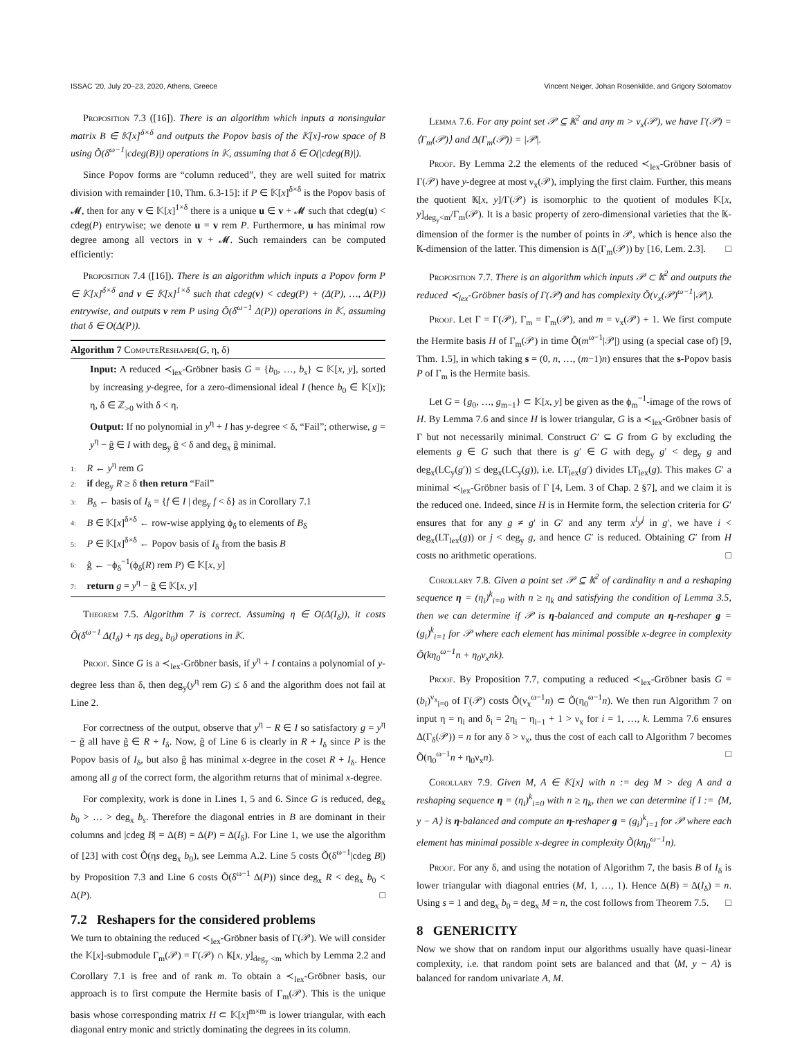ISSAC '20, July 20–23, 2020, Athens, Greece Vincent Neiger, Johan Rosenkilde, and Grigory Solomatov
Proposition 7.3 ([16]). There is an algorithm which inputs a nonsingular matrix B ∈ 𝕂[x]<sup>δ×δ</sup> and outputs the Popov basis of the 𝕂[x]-row space of B using Õ(δ<sup>ω−1</sup>|cdeg(B)|) operations in 𝕂, assuming that δ ∈ O(|cdeg(B)|).
Since Popov forms are “column reduced”, they are well suited for matrix division with remainder [10, Thm. 6.3-15]: if P ∈ 𝕂[x]<sup>δ×δ</sup> is the Popov basis of 𝓜, then for any v ∈ 𝕂[x]<sup>1×δ</sup> there is a unique u ∈ v + 𝓜 such that cdeg(u) < cdeg(P) entrywise; we denote u = v rem P. Furthermore, u has minimal row degree among all vectors in v + 𝓜. Such remainders can be computed efficiently:
Proposition 7.4 ([16]). There is an algorithm which inputs a Popov form P ∈ 𝕂[x]<sup>δ×δ</sup> and v ∈ 𝕂[x]<sup>1×δ</sup> such that cdeg(v) < cdeg(P) + (Δ(P), …, Δ(P)) entrywise, and outputs v rem P using Õ(δ<sup>ω−1</sup> Δ(P)) operations in 𝕂, assuming that δ ∈ O(Δ(P)).
Algorithm 7 ComputeReshaper(G, η, δ)
Input: A reduced ≺<sub>lex</sub>-Gröbner basis G = {b<sub>0</sub>, …, b<sub>s</sub>} ⊂ 𝕂[x, y], sorted by increasing y-degree, for a zero-dimensional ideal I (hence b<sub>0</sub> ∈ 𝕂[x]); η, δ ∈ ℤ<sub>>0</sub> with δ < η.
Output: If no polynomial in y<sup>η</sup> + I has y-degree < δ, “Fail”; otherwise, g = y<sup>η</sup> − ĝ ∈ I with deg<sub>y</sub> ĝ < δ and deg<sub>x</sub> ĝ minimal.
1: R ← y<sup>η</sup> rem G
2: if deg<sub>y</sub> R ≥ δ then return “Fail”
3: B<sub>δ</sub> ← basis of I<sub>δ</sub> = {f ∈ I | deg<sub>y</sub> f < δ} as in Corollary 7.1
4: B ∈ 𝕂[x]<sup>δ×δ</sup> ← row-wise applying ϕ<sub>δ</sub> to elements of B<sub>δ</sub>
5: P ∈ 𝕂[x]<sup>δ×δ</sup> ← Popov basis of I<sub>δ</sub> from the basis B
6: ĝ ← −ϕ<sub>δ</sub><sup>−1</sup>(ϕ<sub>δ</sub>(R) rem P) ∈ 𝕂[x, y]
7: return g = y<sup>η</sup> − ĝ ∈ 𝕂[x, y]
Theorem 7.5. Algorithm 7 is correct. Assuming η ∈ O(Δ(I<sub>δ</sub>)), it costs Õ(δ<sup>ω−1</sup> Δ(I<sub>δ</sub>) + ηs deg<sub>x</sub> b<sub>0</sub>) operations in 𝕂.
Proof. Since G is a ≺<sub>lex</sub>-Gröbner basis, if y<sup>η</sup> + I contains a polynomial of y-degree less than δ, then deg<sub>y</sub>(y<sup>η</sup> rem G) ≤ δ and the algorithm does not fail at Line 2.
For correctness of the output, observe that y<sup>η</sup> − R ∈ I so satisfactory g = y<sup>η</sup> − g̃ all have g̃ ∈ R + I<sub>δ</sub>. Now, ĝ of Line 6 is clearly in R + I<sub>δ</sub> since P is the Popov basis of I<sub>δ</sub>, but also ĝ has minimal x-degree in the coset R + I<sub>δ</sub>. Hence among all g of the correct form, the algorithm returns that of minimal x-degree.
For complexity, work is done in Lines 1, 5 and 6. Since G is reduced, deg<sub>x</sub> b<sub>0</sub> > … > deg<sub>x</sub> b<sub>s</sub>. Therefore the diagonal entries in B are dominant in their columns and |cdeg B| = Δ(B) = Δ(P) = Δ(I<sub>δ</sub>). For Line 1, we use the algorithm of [23] with cost Õ(ηs deg<sub>x</sub> b<sub>0</sub>), see Lemma A.2. Line 5 costs Õ(δ<sup>ω−1</sup>|cdeg B|) by Proposition 7.3 and Line 6 costs Õ(δ<sup>ω−1</sup> Δ(P)) since deg<sub>x</sub> R < deg<sub>x</sub> b<sub>0</sub> < Δ(P). □
7.2 Reshapers for the considered problems
We turn to obtaining the reduced ≺<sub>lex</sub>-Gröbner basis of Γ(𝒫). We will consider the 𝕂[x]-submodule Γ<sub>m</sub>(𝒫) = Γ(𝒫) ∩ 𝕂[x, y]<sub>deg<sub>y</sub> <m</sub> which by Lemma 2.2 and Corollary 7.1 is free and of rank m. To obtain a ≺<sub>lex</sub>-Gröbner basis, our approach is to first compute the Hermite basis of Γ<sub>m</sub>(𝒫). This is the unique basis whose corresponding matrix H ⊂ 𝕂[x]<sup>m×m</sup> is lower triangular, with each diagonal entry monic and strictly dominating the degrees in its column.
Lemma 7.6. For any point set 𝒫 ⊆ 𝕂<sup>2</sup> and any m > ν<sub>x</sub>(𝒫), we have Γ(𝒫) = ⟨Γ<sub>m</sub>(𝒫)⟩ and Δ(Γ<sub>m</sub>(𝒫)) = |𝒫|.
Proof. By Lemma 2.2 the elements of the reduced ≺<sub>lex</sub>-Gröbner basis of Γ(𝒫) have y-degree at most ν<sub>x</sub>(𝒫), implying the first claim. Further, this means the quotient 𝕂[x, y]/Γ(𝒫) is isomorphic to the quotient of modules 𝕂[x, y]<sub>deg<sub>y</sub><m</sub>/Γ<sub>m</sub>(𝒫). It is a basic property of zero-dimensional varieties that the 𝕂-dimension of the former is the number of points in 𝒫, which is hence also the 𝕂-dimension of the latter. This dimension is Δ(Γ<sub>m</sub>(𝒫)) by [16, Lem. 2.3]. □
Proposition 7.7. There is an algorithm which inputs 𝒫 ⊂ 𝕂<sup>2</sup> and outputs the reduced ≺<sub>lex</sub>-Gröbner basis of Γ(𝒫) and has complexity Õ(ν<sub>x</sub>(𝒫)<sup>ω−1</sup>|𝒫|).
Proof. Let Γ = Γ(𝒫), Γ<sub>m</sub> = Γ<sub>m</sub>(𝒫), and m = ν<sub>x</sub>(𝒫) + 1. We first compute the Hermite basis H of Γ<sub>m</sub>(𝒫) in time Õ(m<sup>ω−1</sup>|𝒫|) using (a special case of) [9, Thm. 1.5], in which taking s = (0, n, …, (m−1)n) ensures that the s-Popov basis P of Γ<sub>m</sub> is the Hermite basis.
Let G = {g<sub>0</sub>, …, g<sub>m−1</sub>} ⊂ 𝕂[x, y] be given as the ϕ<sub>m</sub><sup>−1</sup>-image of the rows of H. By Lemma 7.6 and since H is lower triangular, G is a ≺<sub>lex</sub>-Gröbner basis of Γ but not necessarily minimal. Construct G′ ⊆ G from G by excluding the elements g ∈ G such that there is g′ ∈ G with deg<sub>y</sub> g′ < deg<sub>y</sub> g and deg<sub>x</sub>(LC<sub>y</sub>(g′)) ≤ deg<sub>x</sub>(LC<sub>y</sub>(g)), i.e. LT<sub>lex</sub>(g′) divides LT<sub>lex</sub>(g). This makes G′ a minimal ≺<sub>lex</sub>-Gröbner basis of Γ [4, Lem. 3 of Chap. 2 §7], and we claim it is the reduced one. Indeed, since H is in Hermite form, the selection criteria for G′ ensures that for any g ≠ g′ in G′ and any term x<sup>i</sup>y<sup>j</sup> in g′, we have i < deg<sub>x</sub>(LT<sub>lex</sub>(g)) or j < deg<sub>y</sub> g, and hence G′ is reduced. Obtaining G′ from H costs no arithmetic operations. □
Corollary 7.8. Given a point set 𝒫 ⊆ 𝕂<sup>2</sup> of cardinality n and a reshaping sequence η = (η<sub>i</sub>)<sup>k</sup><sub>i=0</sub> with n ≥ η<sub>k</sub> and satisfying the condition of Lemma 3.5, then we can determine if 𝒫 is η-balanced and compute an η-reshaper g = (g<sub>i</sub>)<sup>k</sup><sub>i=1</sub> for 𝒫 where each element has minimal possible x-degree in complexity Õ(kη<sub>0</sub><sup>ω−1</sup>n + η<sub>0</sub>ν<sub>x</sub>nk).
Proof. By Proposition 7.7, computing a reduced ≺<sub>lex</sub>-Gröbner basis G = (b<sub>i</sub>)<sup>ν<sub>x</sub></sup><sub>i=0</sub> of Γ(𝒫) costs Õ(ν<sub>x</sub><sup>ω−1</sup>n) ⊂ Õ(η<sub>0</sub><sup>ω−1</sup>n). We then run Algorithm 7 on input η = η<sub>i</sub> and δ<sub>i</sub> = 2η<sub>i</sub> − η<sub>i−1</sub> + 1 > ν<sub>x</sub> for i = 1, …, k. Lemma 7.6 ensures Δ(Γ<sub>δ</sub>(𝒫)) = n for any δ > ν<sub>x</sub>, thus the cost of each call to Algorithm 7 becomes Õ(η<sub>0</sub><sup>ω−1</sup>n + η<sub>0</sub>ν<sub>x</sub>n). □
Corollary 7.9. Given M, A ∈ 𝕂[x] with n := deg M > deg A and a reshaping sequence η = (η<sub>i</sub>)<sup>k</sup><sub>i=0</sub> with n ≥ η<sub>k</sub>, then we can determine if I := ⟨M, y − A⟩ is η-balanced and compute an η-reshaper g = (g<sub>i</sub>)<sup>k</sup><sub>i=1</sub> for 𝒫 where each element has minimal possible x-degree in complexity Õ(kη<sub>0</sub><sup>ω−1</sup>n).
Proof. For any δ, and using the notation of Algorithm 7, the basis B of I<sub>δ</sub> is lower triangular with diagonal entries (M, 1, …, 1). Hence Δ(B) = Δ(I<sub>δ</sub>) = n. Using s = 1 and deg<sub>x</sub> b<sub>0</sub> = deg<sub>x</sub> M = n, the cost follows from Theorem 7.5. □
8 GENERICITY
Now we show that on random input our algorithms usually have quasi-linear complexity, i.e. that random point sets are balanced and that ⟨M, y − A⟩ is balanced for random univariate A, M.